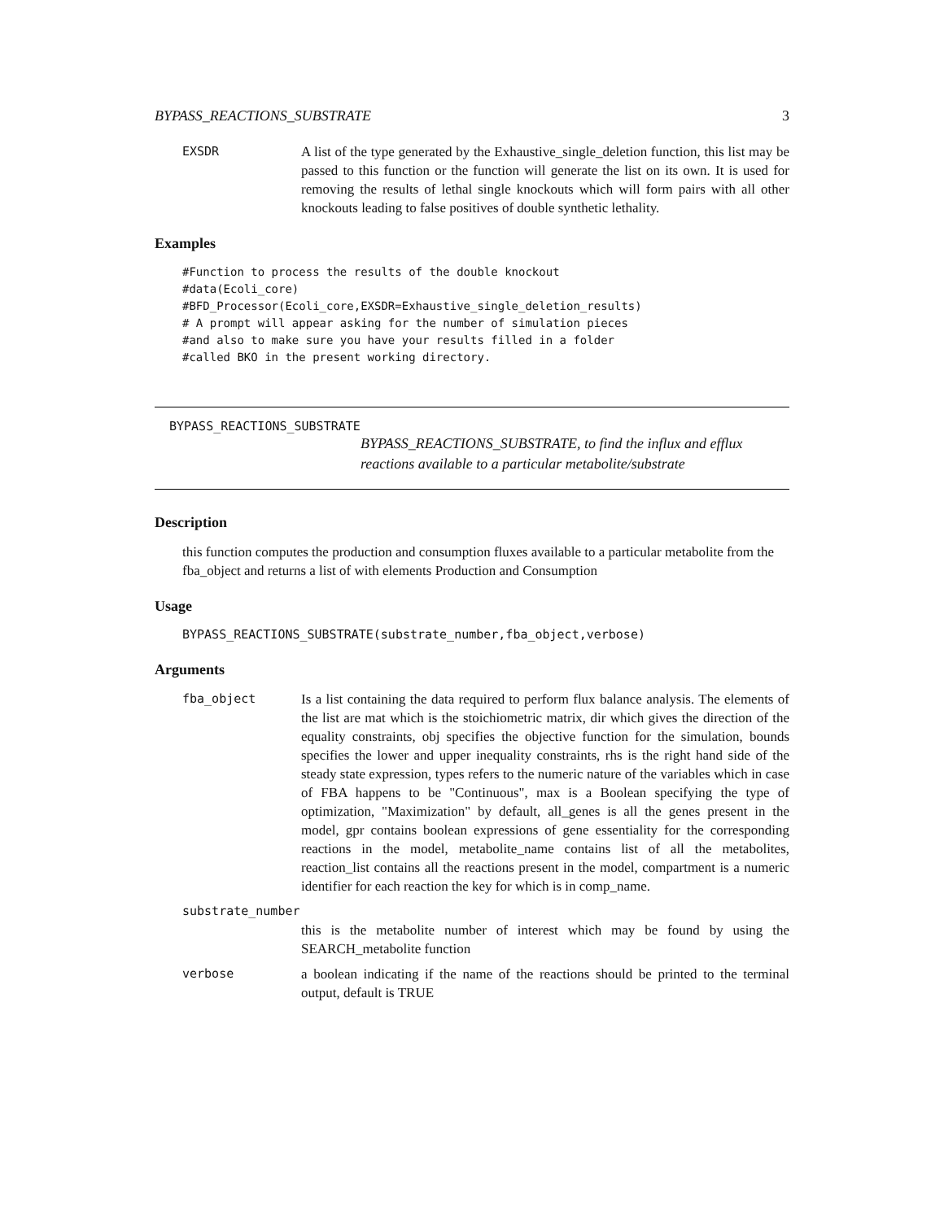BYPASS_REACTIONS_SUBSTRATE 3
EXSDR A list of the type generated by the Exhaustive_single_deletion function, this list may be passed to this function or the function will generate the list on its own. It is used for removing the results of lethal single knockouts which will form pairs with all other knockouts leading to false positives of double synthetic lethality.
Examples
#Function to process the results of the double knockout
#data(Ecoli_core)
#BFD_Processor(Ecoli_core,EXSDR=Exhaustive_single_deletion_results)
# A prompt will appear asking for the number of simulation pieces
#and also to make sure you have your results filled in a folder
#called BKO in the present working directory.
BYPASS_REACTIONS_SUBSTRATE
BYPASS_REACTIONS_SUBSTRATE, to find the influx and efflux reactions available to a particular metabolite/substrate
Description
this function computes the production and consumption fluxes available to a particular metabolite from the fba_object and returns a list of with elements Production and Consumption
Usage
BYPASS_REACTIONS_SUBSTRATE(substrate_number,fba_object,verbose)
Arguments
fba_object Is a list containing the data required to perform flux balance analysis. The elements of the list are mat which is the stoichiometric matrix, dir which gives the direction of the equality constraints, obj specifies the objective function for the simulation, bounds specifies the lower and upper inequality constraints, rhs is the right hand side of the steady state expression, types refers to the numeric nature of the variables which in case of FBA happens to be "Continuous", max is a Boolean specifying the type of optimization, "Maximization" by default, all_genes is all the genes present in the model, gpr contains boolean expressions of gene essentiality for the corresponding reactions in the model, metabolite_name contains list of all the metabolites, reaction_list contains all the reactions present in the model, compartment is a numeric identifier for each reaction the key for which is in comp_name.
substrate_number
this is the metabolite number of interest which may be found by using the SEARCH_metabolite function
verbose a boolean indicating if the name of the reactions should be printed to the terminal output, default is TRUE